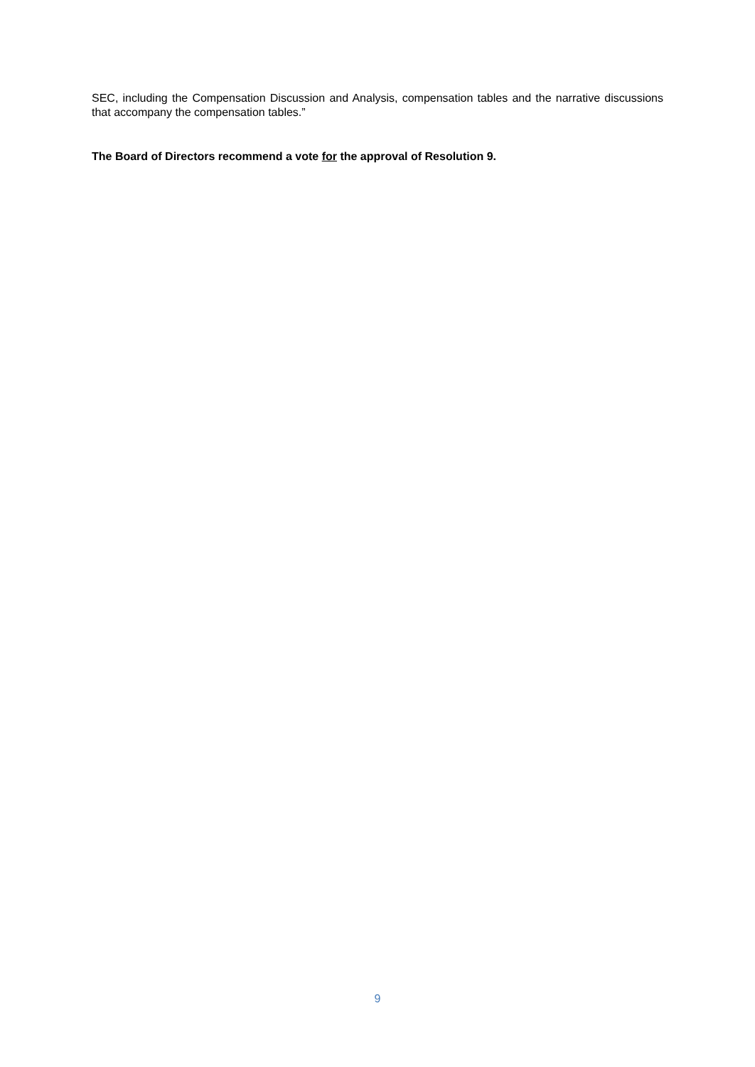SEC, including the Compensation Discussion and Analysis, compensation tables and the narrative discussions that accompany the compensation tables.”
The Board of Directors recommend a vote for the approval of Resolution 9.
9